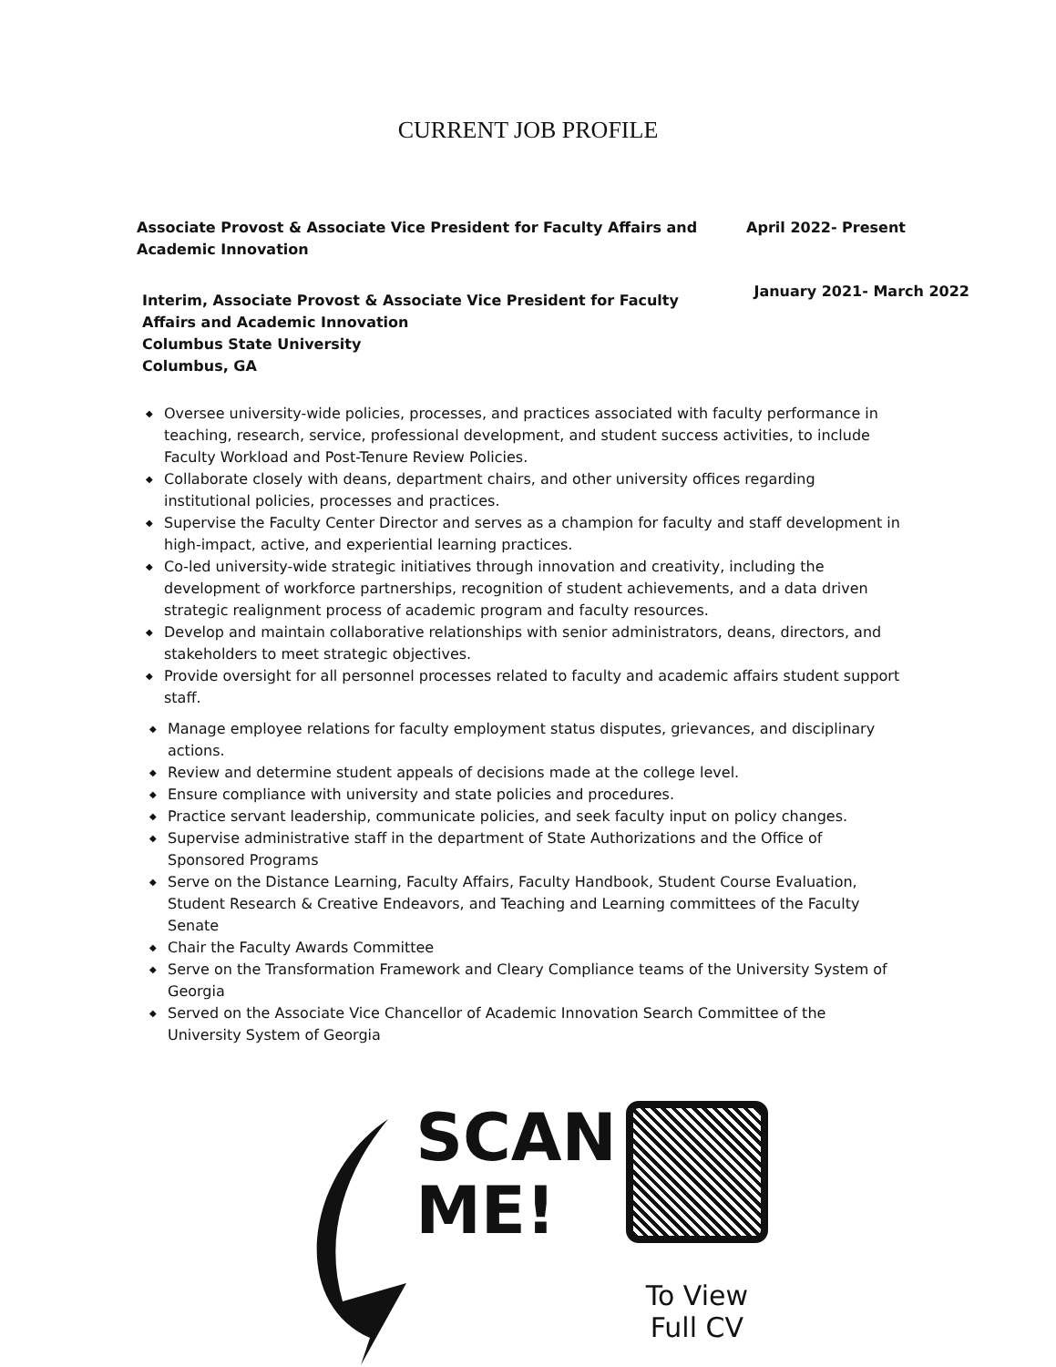CURRENT JOB PROFILE
Associate Provost & Associate Vice President for Faculty Affairs and
Academic Innovation
April 2022- Present
Interim, Associate Provost & Associate Vice President for Faculty
Affairs and Academic Innovation
Columbus State University
Columbus, GA
January 2021- March 2022
◆ Oversee university-wide policies, processes, and practices associated with faculty performance in teaching, research, service, professional development, and student success activities, to include Faculty Workload and Post-Tenure Review Policies.
◆ Collaborate closely with deans, department chairs, and other university offices regarding institutional policies, processes and practices.
◆ Supervise the Faculty Center Director and serves as a champion for faculty and staff development in high-impact, active, and experiential learning practices.
◆ Co-led university-wide strategic initiatives through innovation and creativity, including the development of workforce partnerships, recognition of student achievements, and a data driven strategic realignment process of academic program and faculty resources.
◆ Develop and maintain collaborative relationships with senior administrators, deans, directors, and stakeholders to meet strategic objectives.
◆ Provide oversight for all personnel processes related to faculty and academic affairs student support staff.
◆ Manage employee relations for faculty employment status disputes, grievances, and disciplinary actions.
◆ Review and determine student appeals of decisions made at the college level.
◆ Ensure compliance with university and state policies and procedures.
◆ Practice servant leadership, communicate policies, and seek faculty input on policy changes.
◆ Supervise administrative staff in the department of State Authorizations and the Office of Sponsored Programs
◆ Serve on the Distance Learning, Faculty Affairs, Faculty Handbook, Student Course Evaluation, Student Research & Creative Endeavors, and Teaching and Learning committees of the Faculty Senate
◆ Chair the Faculty Awards Committee
◆ Serve on the Transformation Framework and Cleary Compliance teams of the University System of Georgia
◆ Served on the Associate Vice Chancellor of Academic Innovation Search Committee of the University System of Georgia
SCAN
ME!
To View
Full CV